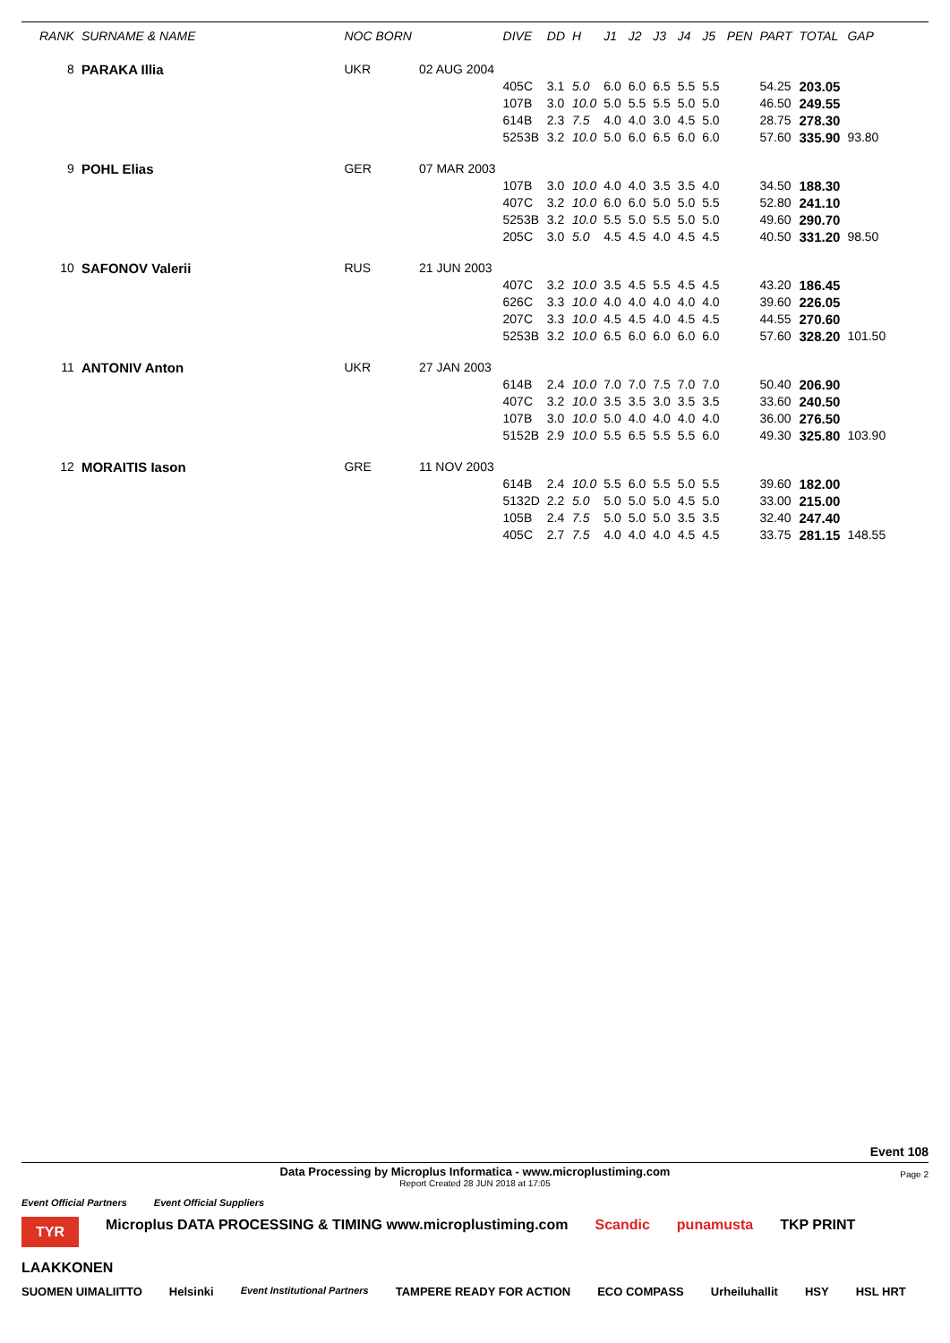| RANK | SURNAME & NAME | | NOC BORN | | DIVE | DD | H | J1 | J2 | J3 | J4 | J5 | PEN | PART | TOTAL | GAP |
| --- | --- | --- | --- | --- | --- | --- | --- | --- | --- | --- | --- | --- | --- | --- | --- | --- |
| 8 | PARAKA Illia | | UKR | 02 AUG 2004 | | | | | | | | | | | | |
| | | | | | 405C | 3.1 | 5.0 | 6.0 | 6.0 | 6.5 | 5.5 | 5.5 | | 54.25 | 203.05 | |
| | | | | | 107B | 3.0 | 10.0 | 5.0 | 5.5 | 5.5 | 5.0 | 5.0 | | 46.50 | 249.55 | |
| | | | | | 614B | 2.3 | 7.5 | 4.0 | 4.0 | 3.0 | 4.5 | 5.0 | | 28.75 | 278.30 | |
| | | | | | 5253B | 3.2 | 10.0 | 5.0 | 6.0 | 6.5 | 6.0 | 6.0 | | 57.60 | 335.90 | 93.80 |
| 9 | POHL Elias | | GER | 07 MAR 2003 | | | | | | | | | | | | |
| | | | | | 107B | 3.0 | 10.0 | 4.0 | 4.0 | 3.5 | 3.5 | 4.0 | | 34.50 | 188.30 | |
| | | | | | 407C | 3.2 | 10.0 | 6.0 | 6.0 | 5.0 | 5.0 | 5.5 | | 52.80 | 241.10 | |
| | | | | | 5253B | 3.2 | 10.0 | 5.5 | 5.0 | 5.5 | 5.0 | 5.0 | | 49.60 | 290.70 | |
| | | | | | 205C | 3.0 | 5.0 | 4.5 | 4.5 | 4.0 | 4.5 | 4.5 | | 40.50 | 331.20 | 98.50 |
| 10 | SAFONOV Valerii | | RUS | 21 JUN 2003 | | | | | | | | | | | | |
| | | | | | 407C | 3.2 | 10.0 | 3.5 | 4.5 | 5.5 | 4.5 | 4.5 | | 43.20 | 186.45 | |
| | | | | | 626C | 3.3 | 10.0 | 4.0 | 4.0 | 4.0 | 4.0 | 4.0 | | 39.60 | 226.05 | |
| | | | | | 207C | 3.3 | 10.0 | 4.5 | 4.5 | 4.0 | 4.5 | 4.5 | | 44.55 | 270.60 | |
| | | | | | 5253B | 3.2 | 10.0 | 6.5 | 6.0 | 6.0 | 6.0 | 6.0 | | 57.60 | 328.20 | 101.50 |
| 11 | ANTONIV Anton | | UKR | 27 JAN 2003 | | | | | | | | | | | | |
| | | | | | 614B | 2.4 | 10.0 | 7.0 | 7.0 | 7.5 | 7.0 | 7.0 | | 50.40 | 206.90 | |
| | | | | | 407C | 3.2 | 10.0 | 3.5 | 3.5 | 3.0 | 3.5 | 3.5 | | 33.60 | 240.50 | |
| | | | | | 107B | 3.0 | 10.0 | 5.0 | 4.0 | 4.0 | 4.0 | 4.0 | | 36.00 | 276.50 | |
| | | | | | 5152B | 2.9 | 10.0 | 5.5 | 6.5 | 5.5 | 5.5 | 6.0 | | 49.30 | 325.80 | 103.90 |
| 12 | MORAITIS Iason | | GRE | 11 NOV 2003 | | | | | | | | | | | | |
| | | | | | 614B | 2.4 | 10.0 | 5.5 | 6.0 | 5.5 | 5.0 | 5.5 | | 39.60 | 182.00 | |
| | | | | | 5132D | 2.2 | 5.0 | 5.0 | 5.0 | 5.0 | 4.5 | 5.0 | | 33.00 | 215.00 | |
| | | | | | 105B | 2.4 | 7.5 | 5.0 | 5.0 | 5.0 | 3.5 | 3.5 | | 32.40 | 247.40 | |
| | | | | | 405C | 2.7 | 7.5 | 4.0 | 4.0 | 4.0 | 4.5 | 4.5 | | 33.75 | 281.15 | 148.55 |
Event 108
Page 2
Data Processing by Microplus Informatica - www.microplustiming.com
Report Created 28 JUN 2018 at 17:05
Event Official Partners Event Official Suppliers
TYR Microplus DATA PROCESSING & TIMING www.microplustiming.com Scandic punamusta TKP PRINT LAAKKONEN
SUOMEN UIMALIITTO Helsinki Event Institutional Partners TAMPERE READY FOR ACTION ECO COMPASS Urheiluhallit HSY HSL HRT